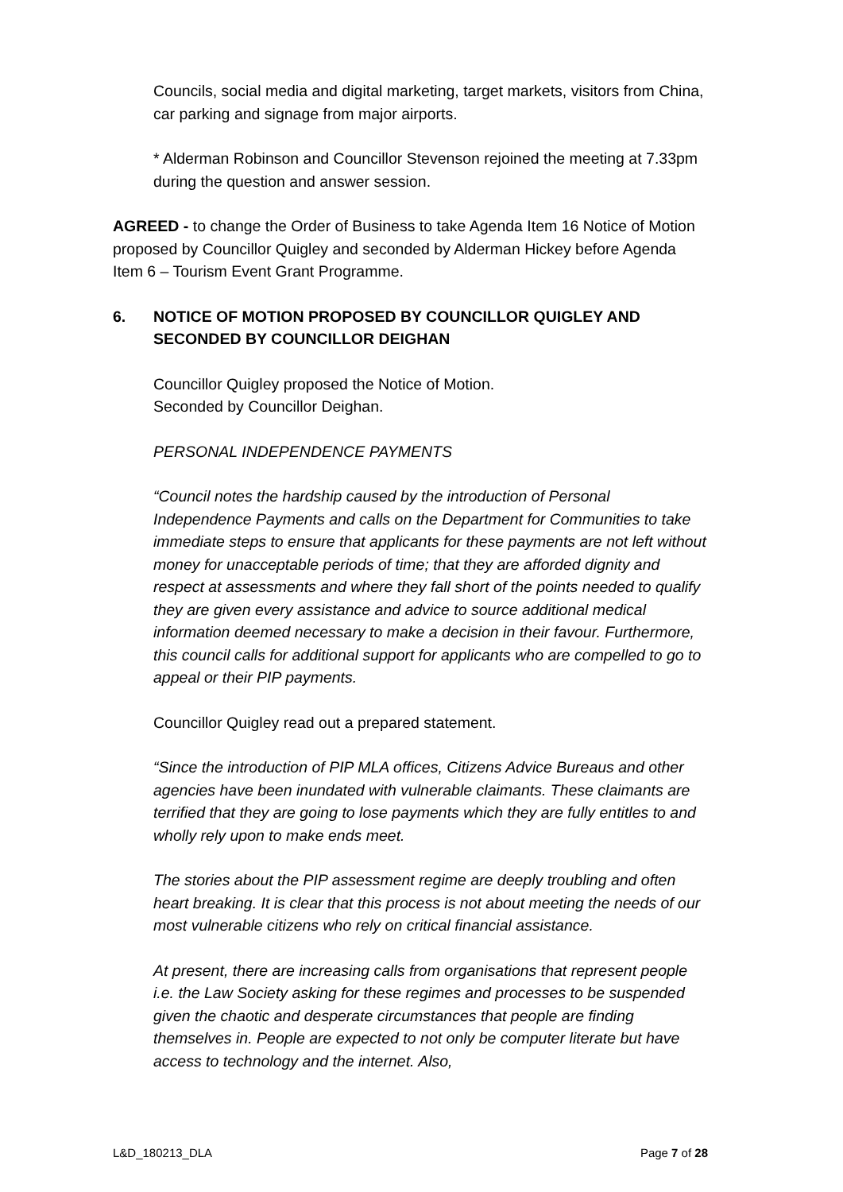Councils, social media and digital marketing, target markets, visitors from China, car parking and signage from major airports.
* Alderman Robinson and Councillor Stevenson rejoined the meeting at 7.33pm during the question and answer session.
AGREED - to change the Order of Business to take Agenda Item 16 Notice of Motion proposed by Councillor Quigley and seconded by Alderman Hickey before Agenda Item 6 – Tourism Event Grant Programme.
6. NOTICE OF MOTION PROPOSED BY COUNCILLOR QUIGLEY AND SECONDED BY COUNCILLOR DEIGHAN
Councillor Quigley proposed the Notice of Motion.
Seconded by Councillor Deighan.
PERSONAL INDEPENDENCE PAYMENTS
“Council notes the hardship caused by the introduction of Personal Independence Payments and calls on the Department for Communities to take immediate steps to ensure that applicants for these payments are not left without money for unacceptable periods of time; that they are afforded dignity and respect at assessments and where they fall short of the points needed to qualify they are given every assistance and advice to source additional medical information deemed necessary to make a decision in their favour. Furthermore, this council calls for additional support for applicants who are compelled to go to appeal or their PIP payments.
Councillor Quigley read out a prepared statement.
“Since the introduction of PIP MLA offices, Citizens Advice Bureaus and other agencies have been inundated with vulnerable claimants. These claimants are terrified that they are going to lose payments which they are fully entitles to and wholly rely upon to make ends meet.
The stories about the PIP assessment regime are deeply troubling and often heart breaking. It is clear that this process is not about meeting the needs of our most vulnerable citizens who rely on critical financial assistance.
At present, there are increasing calls from organisations that represent people i.e. the Law Society asking for these regimes and processes to be suspended given the chaotic and desperate circumstances that people are finding themselves in. People are expected to not only be computer literate but have access to technology and the internet. Also,
L&D_180213_DLA Page 7 of 28